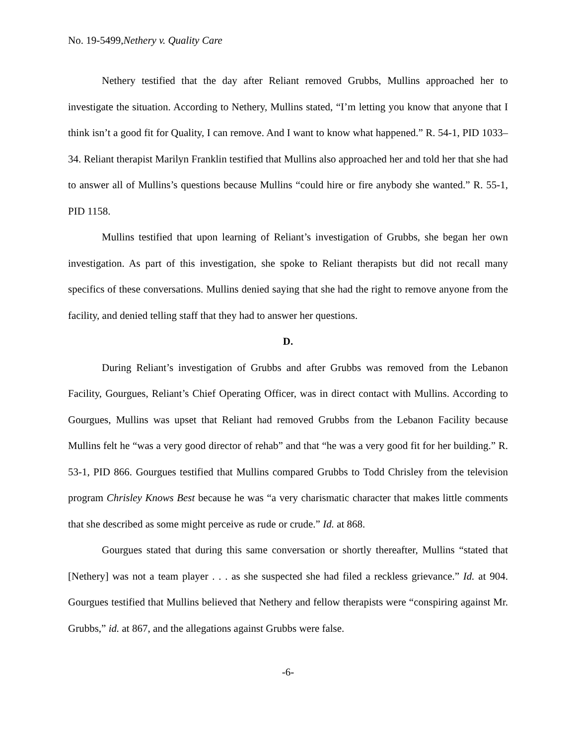No. 19-5499,Nethery v. Quality Care
Nethery testified that the day after Reliant removed Grubbs, Mullins approached her to investigate the situation. According to Nethery, Mullins stated, “I’m letting you know that anyone that I think isn’t a good fit for Quality, I can remove. And I want to know what happened.” R. 54-1, PID 1033–34. Reliant therapist Marilyn Franklin testified that Mullins also approached her and told her that she had to answer all of Mullins’s questions because Mullins “could hire or fire anybody she wanted.” R. 55-1, PID 1158.
Mullins testified that upon learning of Reliant’s investigation of Grubbs, she began her own investigation. As part of this investigation, she spoke to Reliant therapists but did not recall many specifics of these conversations. Mullins denied saying that she had the right to remove anyone from the facility, and denied telling staff that they had to answer her questions.
D.
During Reliant’s investigation of Grubbs and after Grubbs was removed from the Lebanon Facility, Gourgues, Reliant’s Chief Operating Officer, was in direct contact with Mullins. According to Gourgues, Mullins was upset that Reliant had removed Grubbs from the Lebanon Facility because Mullins felt he “was a very good director of rehab” and that “he was a very good fit for her building.” R. 53-1, PID 866. Gourgues testified that Mullins compared Grubbs to Todd Chrisley from the television program Chrisley Knows Best because he was “a very charismatic character that makes little comments that she described as some might perceive as rude or crude.” Id. at 868.
Gourgues stated that during this same conversation or shortly thereafter, Mullins “stated that [Nethery] was not a team player . . . as she suspected she had filed a reckless grievance.” Id. at 904. Gourgues testified that Mullins believed that Nethery and fellow therapists were “conspiring against Mr. Grubbs,” id. at 867, and the allegations against Grubbs were false.
-6-